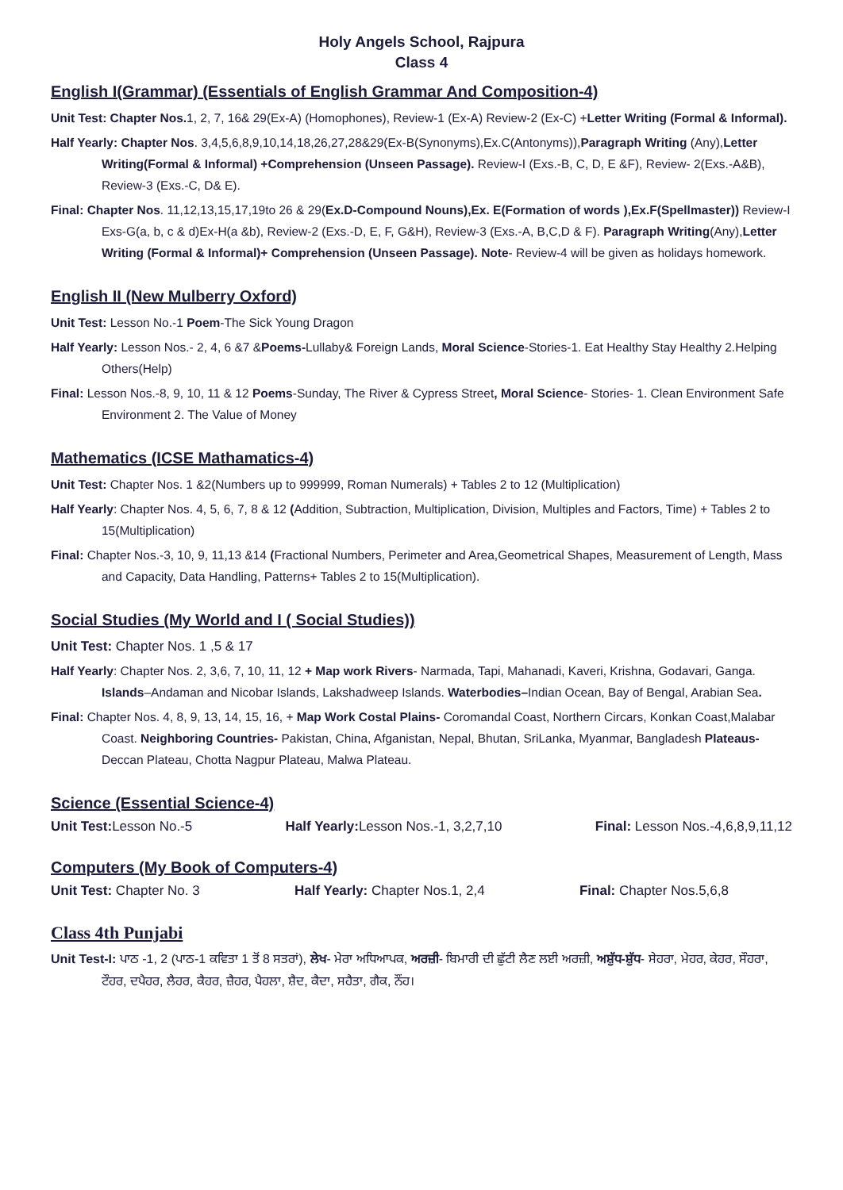Holy Angels School, Rajpura
Class 4
English I(Grammar) (Essentials of English Grammar And Composition-4)
Unit Test: Chapter Nos. 1, 2, 7, 16& 29(Ex-A) (Homophones), Review-1 (Ex-A) Review-2 (Ex-C) +Letter Writing (Formal & Informal).
Half Yearly: Chapter Nos. 3,4,5,6,8,9,10,14,18,26,27,28&29(Ex-B(Synonyms),Ex.C(Antonyms)),Paragraph Writing (Any),Letter Writing(Formal & Informal) +Comprehension (Unseen Passage). Review-I (Exs.-B, C, D, E &F), Review- 2(Exs.-A&B), Review-3 (Exs.-C, D& E).
Final: Chapter Nos. 11,12,13,15,17,19to 26 & 29(Ex.D-Compound Nouns),Ex. E(Formation of words ),Ex.F(Spellmaster)) Review-I Exs-G(a, b, c & d)Ex-H(a &b), Review-2 (Exs.-D, E, F, G&H), Review-3 (Exs.-A, B,C,D & F). Paragraph Writing(Any),Letter Writing (Formal & Informal)+ Comprehension (Unseen Passage). Note- Review-4 will be given as holidays homework.
English II (New Mulberry Oxford)
Unit Test: Lesson No.-1 Poem-The Sick Young Dragon
Half Yearly: Lesson Nos.- 2, 4, 6 &7 &Poems-Lullaby& Foreign Lands, Moral Science-Stories-1. Eat Healthy Stay Healthy 2.Helping Others(Help)
Final: Lesson Nos.-8, 9, 10, 11 & 12 Poems-Sunday, The River & Cypress Street, Moral Science- Stories- 1. Clean Environment Safe Environment 2. The Value of Money
Mathematics (ICSE Mathamatics-4)
Unit Test: Chapter Nos. 1 &2(Numbers up to 999999, Roman Numerals) + Tables 2 to 12 (Multiplication)
Half Yearly: Chapter Nos. 4, 5, 6, 7, 8 & 12 (Addition, Subtraction, Multiplication, Division, Multiples and Factors, Time) + Tables 2 to 15(Multiplication)
Final: Chapter Nos.-3, 10, 9, 11,13 &14 (Fractional Numbers, Perimeter and Area,Geometrical Shapes, Measurement of Length, Mass and Capacity, Data Handling, Patterns+ Tables 2 to 15(Multiplication).
Social Studies (My World and I ( Social Studies))
Unit Test: Chapter Nos. 1 ,5 & 17
Half Yearly: Chapter Nos. 2, 3,6, 7, 10, 11, 12 + Map work Rivers- Narmada, Tapi, Mahanadi, Kaveri, Krishna, Godavari, Ganga. Islands–Andaman and Nicobar Islands, Lakshadweep Islands. Waterbodies–Indian Ocean, Bay of Bengal, Arabian Sea.
Final: Chapter Nos. 4, 8, 9, 13, 14, 15, 16, + Map Work Costal Plains- Coromandal Coast, Northern Circars, Konkan Coast,Malabar Coast. Neighboring Countries- Pakistan, China, Afganistan, Nepal, Bhutan, SriLanka, Myanmar, Bangladesh Plateaus- Deccan Plateau, Chotta Nagpur Plateau, Malwa Plateau.
Science (Essential Science-4)
Unit Test: Lesson No.-5 Half Yearly: Lesson Nos.-1, 3,2,7,10 Final: Lesson Nos.-4,6,8,9,11,12
Computers (My Book of Computers-4)
Unit Test: Chapter No. 3 Half Yearly: Chapter Nos.1, 2,4 Final: Chapter Nos.5,6,8
Class 4th Punjabi
Unit Test-I: ਪਾਠ -1, 2 (ਪਾਠ-1 ਕਵਿਤਾ 1 ਤੋਂ 8 ਸਤਰਾਂ), ਲੇਖ- ਮੇਰਾ ਅਧਿਆਪਕ, ਅਰਜ਼ੀ- ਬਿਮਾਰੀ ਦੀ ਛੁੱਟੀ ਲੈਣ ਲਈ ਅਰਜ਼ੀ, ਅਸ਼ੁੱਧ-ਸ਼ੁੱਧ- ਸੇਹਰਾ, ਮੇਹਰ, ਕੇਹਰ, ਸੌਹਰਾ, ਟੌਹਰ, ਦਪੈਹਰ, ਲੈਹਰ, ਕੈਹਰ, ਜ਼ੈਹਰ, ਪੈਹਲਾ, ਸ਼ੈਦ, ਕੈਦਾ, ਸਹੈਤਾ, ਗੈਕ, ਨੌਂਹ।